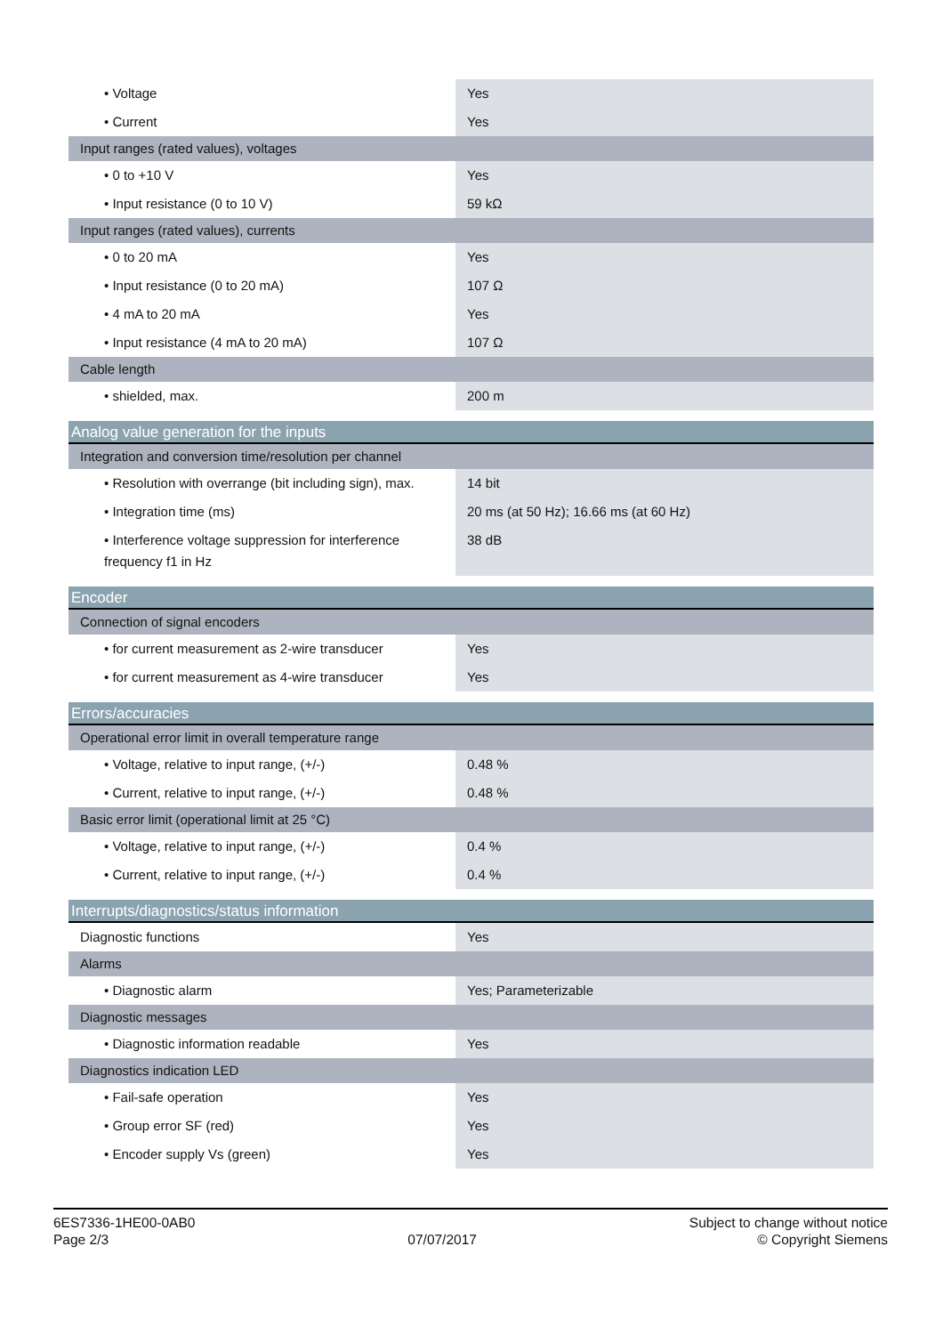| • Voltage | Yes |
| • Current | Yes |
| Input ranges (rated values), voltages | |
| • 0 to +10 V | Yes |
| • Input resistance (0 to 10 V) | 59 kΩ |
| Input ranges (rated values), currents | |
| • 0 to 20 mA | Yes |
| • Input resistance (0 to 20 mA) | 107 Ω |
| • 4 mA to 20 mA | Yes |
| • Input resistance (4 mA to 20 mA) | 107 Ω |
| Cable length | |
| • shielded, max. | 200 m |
| Analog value generation for the inputs | |
| --- | --- |
| Integration and conversion time/resolution per channel | |
| • Resolution with overrange (bit including sign), max. | 14 bit |
| • Integration time (ms) | 20 ms (at 50 Hz); 16.66 ms (at 60 Hz) |
| • Interference voltage suppression for interference frequency f1 in Hz | 38 dB |
| Encoder | |
| --- | --- |
| Connection of signal encoders | |
| • for current measurement as 2-wire transducer | Yes |
| • for current measurement as 4-wire transducer | Yes |
| Errors/accuracies | |
| --- | --- |
| Operational error limit in overall temperature range | |
| • Voltage, relative to input range, (+/-) | 0.48 % |
| • Current, relative to input range, (+/-) | 0.48 % |
| Basic error limit (operational limit at 25 °C) | |
| • Voltage, relative to input range, (+/-) | 0.4 % |
| • Current, relative to input range, (+/-) | 0.4 % |
| Interrupts/diagnostics/status information | |
| --- | --- |
| Diagnostic functions | Yes |
| Alarms | |
| • Diagnostic alarm | Yes; Parameterizable |
| Diagnostic messages | |
| • Diagnostic information readable | Yes |
| Diagnostics indication LED | |
| • Fail-safe operation | Yes |
| • Group error SF (red) | Yes |
| • Encoder supply Vs (green) | Yes |
6ES7336-1HE00-0AB0
Page 2/3
07/07/2017
Subject to change without notice
© Copyright Siemens